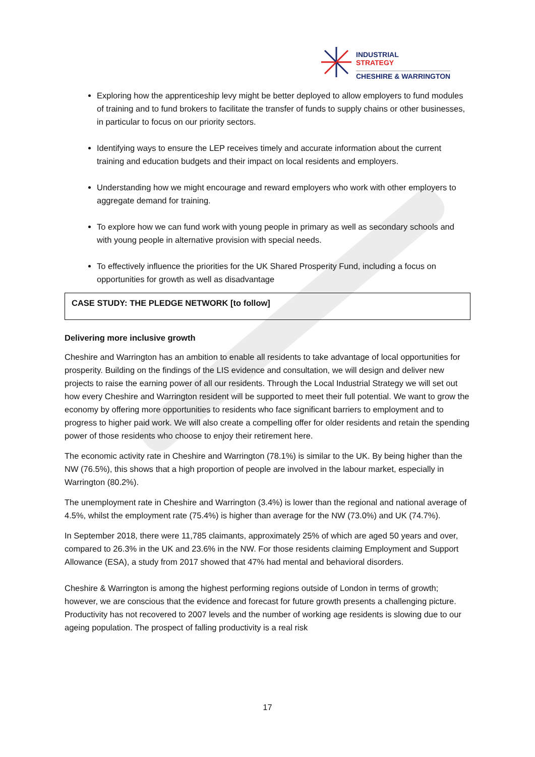INDUSTRIAL
STRATEGY
CHESHIRE & WARRINGTON
Exploring how the apprenticeship levy might be better deployed to allow employers to fund modules of training and to fund brokers to facilitate the transfer of funds to supply chains or other businesses, in particular to focus on our priority sectors.
Identifying ways to ensure the LEP receives timely and accurate information about the current training and education budgets and their impact on local residents and employers.
Understanding how we might encourage and reward employers who work with other employers to aggregate demand for training.
To explore how we can fund work with young people in primary as well as secondary schools and with young people in alternative provision with special needs.
To effectively influence the priorities for the UK Shared Prosperity Fund, including a focus on opportunities for growth as well as disadvantage
CASE STUDY: THE PLEDGE NETWORK [to follow]
Delivering more inclusive growth
Cheshire and Warrington has an ambition to enable all residents to take advantage of local opportunities for prosperity. Building on the findings of the LIS evidence and consultation, we will design and deliver new projects to raise the earning power of all our residents. Through the Local Industrial Strategy we will set out how every Cheshire and Warrington resident will be supported to meet their full potential. We want to grow the economy by offering more opportunities to residents who face significant barriers to employment and to progress to higher paid work. We will also create a compelling offer for older residents and retain the spending power of those residents who choose to enjoy their retirement here.
The economic activity rate in Cheshire and Warrington (78.1%) is similar to the UK. By being higher than the NW (76.5%), this shows that a high proportion of people are involved in the labour market, especially in Warrington (80.2%).
The unemployment rate in Cheshire and Warrington (3.4%) is lower than the regional and national average of 4.5%, whilst the employment rate (75.4%) is higher than average for the NW (73.0%) and UK (74.7%).
In September 2018, there were 11,785 claimants, approximately 25% of which are aged 50 years and over, compared to 26.3% in the UK and 23.6% in the NW. For those residents claiming Employment and Support Allowance (ESA), a study from 2017 showed that 47% had mental and behavioral disorders.
Cheshire & Warrington is among the highest performing regions outside of London in terms of growth; however, we are conscious that the evidence and forecast for future growth presents a challenging picture. Productivity has not recovered to 2007 levels and the number of working age residents is slowing due to our ageing population. The prospect of falling productivity is a real risk
17